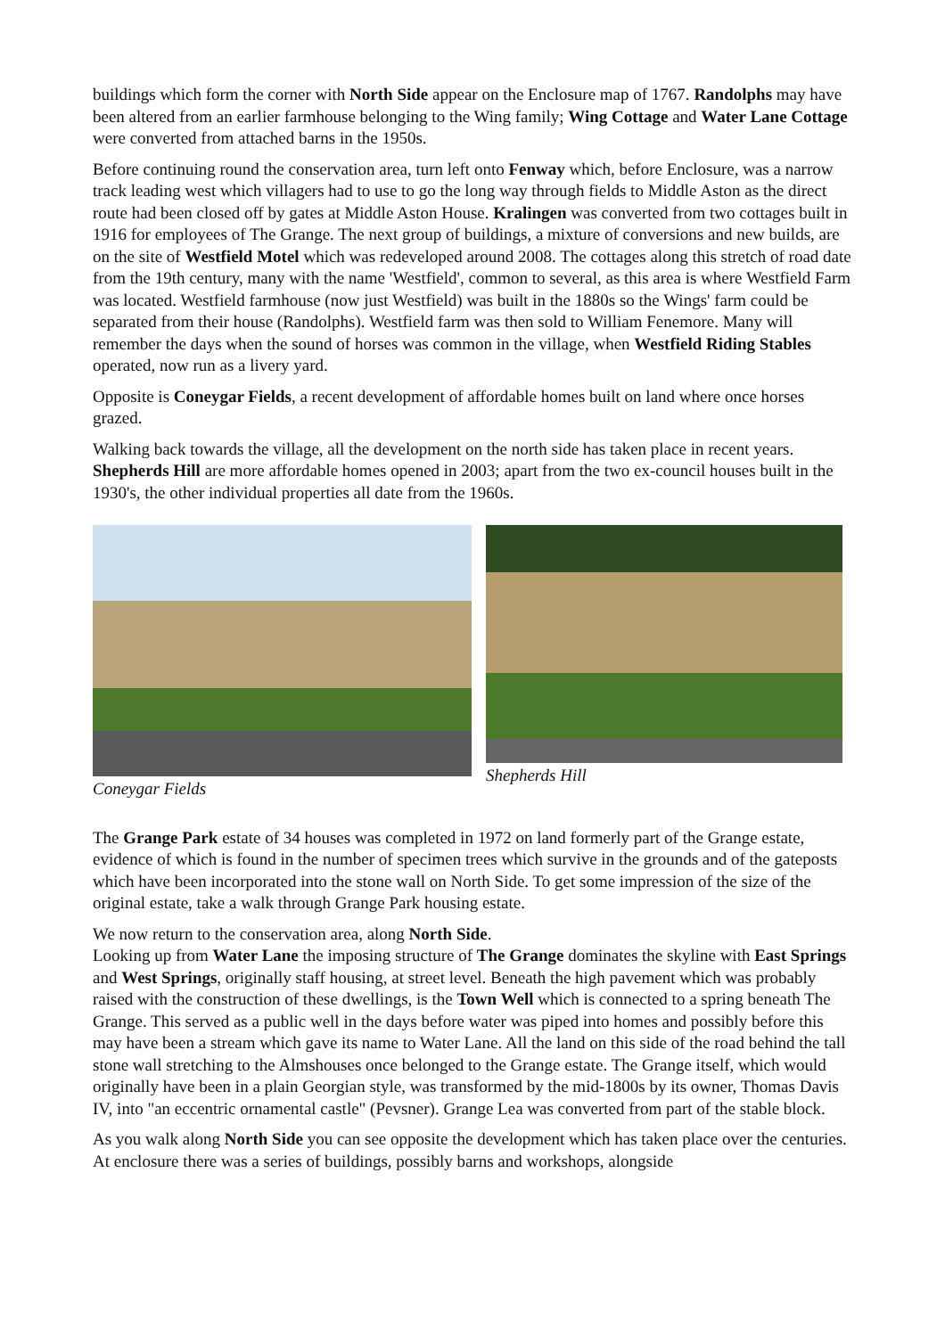buildings which form the corner with North Side appear on the Enclosure map of 1767. Randolphs may have been altered from an earlier farmhouse belonging to the Wing family; Wing Cottage and Water Lane Cottage were converted from attached barns in the 1950s.
Before continuing round the conservation area, turn left onto Fenway which, before Enclosure, was a narrow track leading west which villagers had to use to go the long way through fields to Middle Aston as the direct route had been closed off by gates at Middle Aston House. Kralingen was converted from two cottages built in 1916 for employees of The Grange. The next group of buildings, a mixture of conversions and new builds, are on the site of Westfield Motel which was redeveloped around 2008. The cottages along this stretch of road date from the 19th century, many with the name 'Westfield', common to several, as this area is where Westfield Farm was located. Westfield farmhouse (now just Westfield) was built in the 1880s so the Wings' farm could be separated from their house (Randolphs). Westfield farm was then sold to William Fenemore. Many will remember the days when the sound of horses was common in the village, when Westfield Riding Stables operated, now run as a livery yard.
Opposite is Coneygar Fields, a recent development of affordable homes built on land where once horses grazed.
Walking back towards the village, all the development on the north side has taken place in recent years. Shepherds Hill are more affordable homes opened in 2003; apart from the two ex-council houses built in the 1930's, the other individual properties all date from the 1960s.
Coneygar Fields Shepherds Hill
The Grange Park estate of 34 houses was completed in 1972 on land formerly part of the Grange estate, evidence of which is found in the number of specimen trees which survive in the grounds and of the gateposts which have been incorporated into the stone wall on North Side. To get some impression of the size of the original estate, take a walk through Grange Park housing estate.
We now return to the conservation area, along North Side.
Looking up from Water Lane the imposing structure of The Grange dominates the skyline with East Springs and West Springs, originally staff housing, at street level. Beneath the high pavement which was probably raised with the construction of these dwellings, is the Town Well which is connected to a spring beneath The Grange. This served as a public well in the days before water was piped into homes and possibly before this may have been a stream which gave its name to Water Lane. All the land on this side of the road behind the tall stone wall stretching to the Almshouses once belonged to the Grange estate. The Grange itself, which would originally have been in a plain Georgian style, was transformed by the mid-1800s by its owner, Thomas Davis IV, into "an eccentric ornamental castle" (Pevsner). Grange Lea was converted from part of the stable block.
As you walk along North Side you can see opposite the development which has taken place over the centuries. At enclosure there was a series of buildings, possibly barns and workshops, alongside